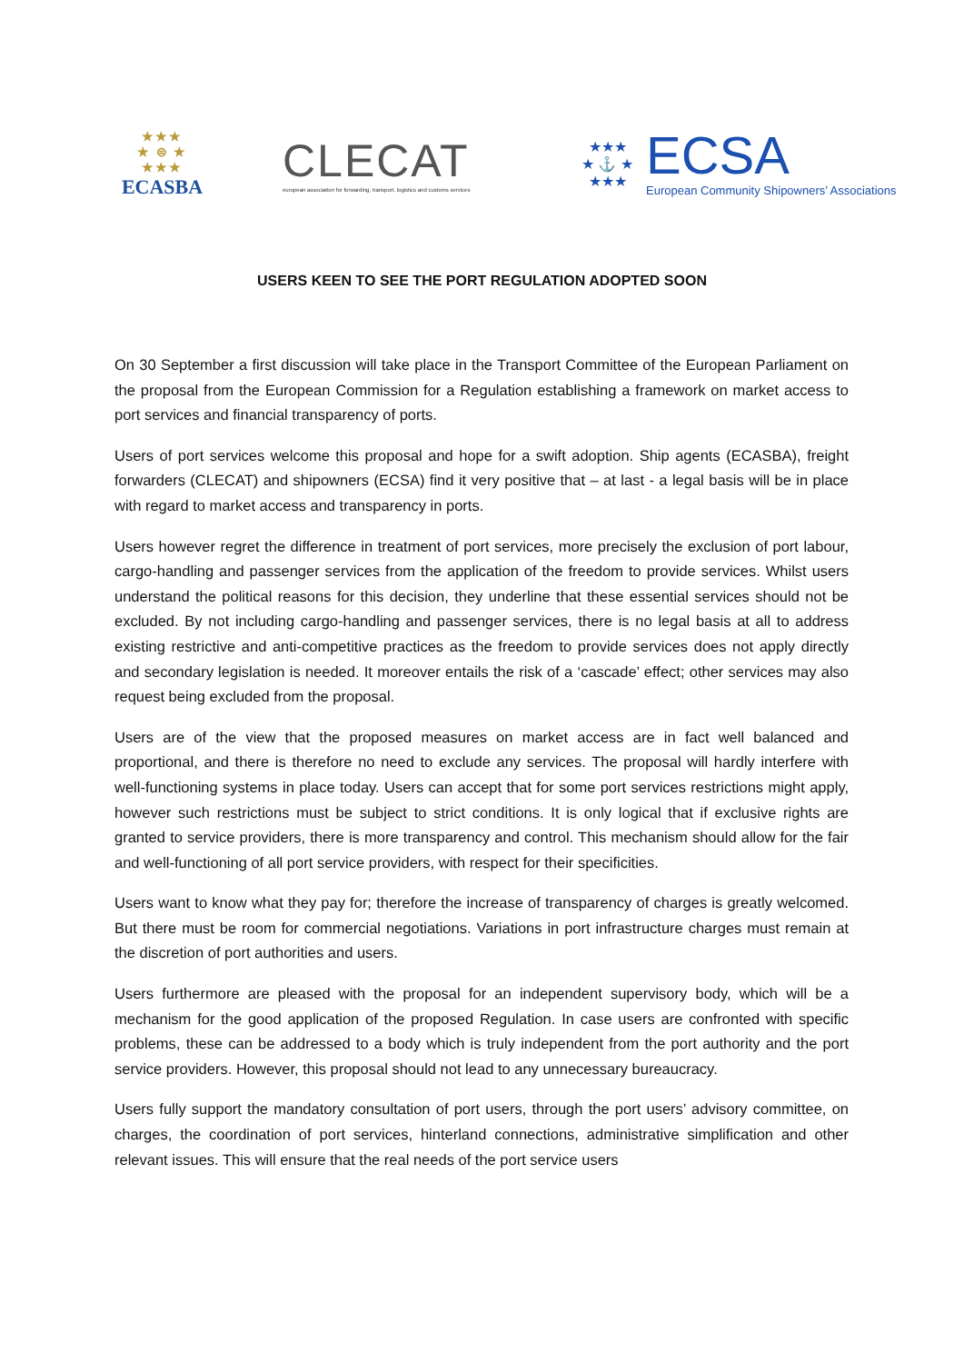★★★
★ ⊜ ★
★★★
ECASBA
CLECAT
european association for forwarding, transport, logistics and customs services
★★★
★ ⚓ ★
★★★
ECSA
European Community Shipowners’ Associations
USERS KEEN TO SEE THE PORT REGULATION ADOPTED SOON
On 30 September a first discussion will take place in the Transport Committee of the European Parliament on the proposal from the European Commission for a Regulation establishing a framework on market access to port services and financial transparency of ports.
Users of port services welcome this proposal and hope for a swift adoption. Ship agents (ECASBA), freight forwarders (CLECAT) and shipowners (ECSA) find it very positive that – at last - a legal basis will be in place with regard to market access and transparency in ports.
Users however regret the difference in treatment of port services, more precisely the exclusion of port labour, cargo-handling and passenger services from the application of the freedom to provide services. Whilst users understand the political reasons for this decision, they underline that these essential services should not be excluded. By not including cargo-handling and passenger services, there is no legal basis at all to address existing restrictive and anti-competitive practices as the freedom to provide services does not apply directly and secondary legislation is needed. It moreover entails the risk of a ‘cascade’ effect; other services may also request being excluded from the proposal.
Users are of the view that the proposed measures on market access are in fact well balanced and proportional, and there is therefore no need to exclude any services. The proposal will hardly interfere with well-functioning systems in place today. Users can accept that for some port services restrictions might apply, however such restrictions must be subject to strict conditions. It is only logical that if exclusive rights are granted to service providers, there is more transparency and control. This mechanism should allow for the fair and well-functioning of all port service providers, with respect for their specificities.
Users want to know what they pay for; therefore the increase of transparency of charges is greatly welcomed. But there must be room for commercial negotiations. Variations in port infrastructure charges must remain at the discretion of port authorities and users.
Users furthermore are pleased with the proposal for an independent supervisory body, which will be a mechanism for the good application of the proposed Regulation. In case users are confronted with specific problems, these can be addressed to a body which is truly independent from the port authority and the port service providers. However, this proposal should not lead to any unnecessary bureaucracy.
Users fully support the mandatory consultation of port users, through the port users’ advisory committee, on charges, the coordination of port services, hinterland connections, administrative simplification and other relevant issues. This will ensure that the real needs of the port service users